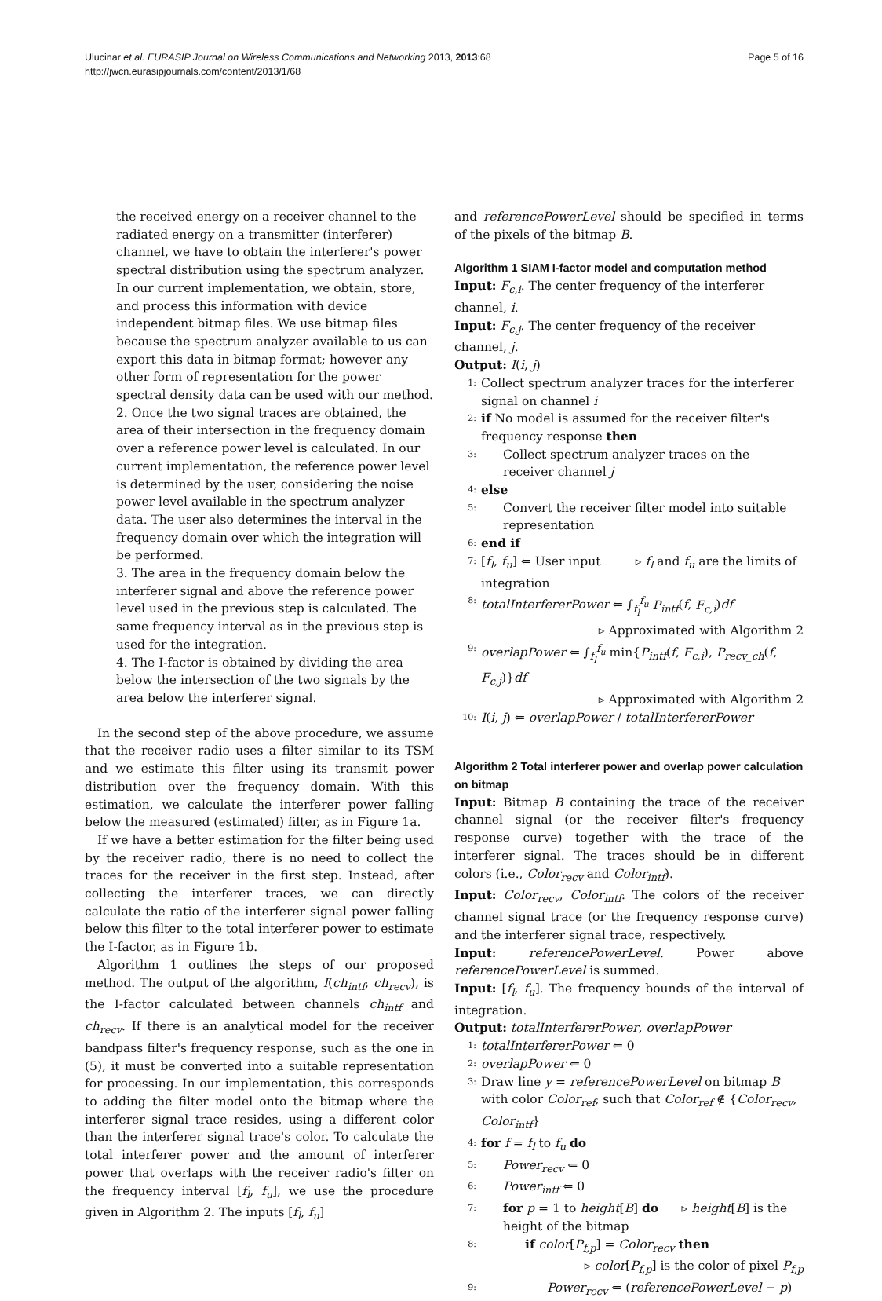Ulucinar et al. EURASIP Journal on Wireless Communications and Networking 2013, 2013:68
http://jwcn.eurasipjournals.com/content/2013/1/68
Page 5 of 16
the received energy on a receiver channel to the radiated energy on a transmitter (interferer) channel, we have to obtain the interferer's power spectral distribution using the spectrum analyzer. In our current implementation, we obtain, store, and process this information with device independent bitmap files. We use bitmap files because the spectrum analyzer available to us can export this data in bitmap format; however any other form of representation for the power spectral density data can be used with our method.
2. Once the two signal traces are obtained, the area of their intersection in the frequency domain over a reference power level is calculated. In our current implementation, the reference power level is determined by the user, considering the noise power level available in the spectrum analyzer data. The user also determines the interval in the frequency domain over which the integration will be performed.
3. The area in the frequency domain below the interferer signal and above the reference power level used in the previous step is calculated. The same frequency interval as in the previous step is used for the integration.
4. The I-factor is obtained by dividing the area below the intersection of the two signals by the area below the interferer signal.
In the second step of the above procedure, we assume that the receiver radio uses a filter similar to its TSM and we estimate this filter using its transmit power distribution over the frequency domain. With this estimation, we calculate the interferer power falling below the measured (estimated) filter, as in Figure 1a.
If we have a better estimation for the filter being used by the receiver radio, there is no need to collect the traces for the receiver in the first step. Instead, after collecting the interferer traces, we can directly calculate the ratio of the interferer signal power falling below this filter to the total interferer power to estimate the I-factor, as in Figure 1b.
Algorithm 1 outlines the steps of our proposed method. The output of the algorithm, I(ch<sub>intf</sub>, ch<sub>recv</sub>), is the I-factor calculated between channels ch<sub>intf</sub> and ch<sub>recv</sub>. If there is an analytical model for the receiver bandpass filter's frequency response, such as the one in (5), it must be converted into a suitable representation for processing. In our implementation, this corresponds to adding the filter model onto the bitmap where the interferer signal trace resides, using a different color than the interferer signal trace's color. To calculate the total interferer power and the amount of interferer power that overlaps with the receiver radio's filter on the frequency interval [f<sub>l</sub>, f<sub>u</sub>], we use the procedure given in Algorithm 2. The inputs [f<sub>l</sub>, f<sub>u</sub>]
and referencePowerLevel should be specified in terms of the pixels of the bitmap B.
Algorithm 1 SIAM I-factor model and computation method
Input: F<sub>c,i</sub>. The center frequency of the interferer channel, i.
Input: F<sub>c,j</sub>. The center frequency of the receiver channel, j.
Output: I(i, j)
1: Collect spectrum analyzer traces for the interferer signal on channel i
2: if No model is assumed for the receiver filter's frequency response then
3: Collect spectrum analyzer traces on the receiver channel j
4: else
5: Convert the receiver filter model into suitable representation
6: end if
7: [f<sub>l</sub>, f<sub>u</sub>] ⇐ User input ▹ f<sub>l</sub> and f<sub>u</sub> are the limits of integration
8: totalInterfererPower ⇐ ∫<sub>f<sub>l</sub></sub><sup>f<sub>u</sub></sup> P<sub>intf</sub>(f, F<sub>c,i</sub>)df
▹ Approximated with Algorithm 2
9: overlapPower ⇐ ∫<sub>f<sub>l</sub></sub><sup>f<sub>u</sub></sup> min{P<sub>intf</sub>(f, F<sub>c,i</sub>), P<sub>recv_ch</sub>(f, F<sub>c,j</sub>)}df
▹ Approximated with Algorithm 2
10: I(i, j) ⇐ overlapPower / totalInterfererPower
Algorithm 2 Total interferer power and overlap power calculation on bitmap
Input: Bitmap B containing the trace of the receiver channel signal (or the receiver filter's frequency response curve) together with the trace of the interferer signal. The traces should be in different colors (i.e., Color<sub>recv</sub> and Color<sub>intf</sub>).
Input: Color<sub>recv</sub>, Color<sub>intf</sub>. The colors of the receiver channel signal trace (or the frequency response curve) and the interferer signal trace, respectively.
Input: referencePowerLevel. Power above referencePowerLevel is summed.
Input: [f<sub>l</sub>, f<sub>u</sub>]. The frequency bounds of the interval of integration.
Output: totalInterfererPower, overlapPower
1: totalInterfererPower ⇐ 0
2: overlapPower ⇐ 0
3: Draw line y = referencePowerLevel on bitmap B with color Color<sub>ref</sub>, such that Color<sub>ref</sub> ∉ {Color<sub>recv</sub>, Color<sub>intf</sub>}
4: for f = f<sub>l</sub> to f<sub>u</sub> do
5: Power<sub>recv</sub> ⇐ 0
6: Power<sub>intf</sub> ⇐ 0
7: for p = 1 to height[B] do ▹ height[B] is the height of the bitmap
8: if color[P<sub>f,p</sub>] = Color<sub>recv</sub> then
▹ color[P<sub>f,p</sub>] is the color of pixel P<sub>f,p</sub>
9: Power<sub>recv</sub> ⇐ (referencePowerLevel − p)